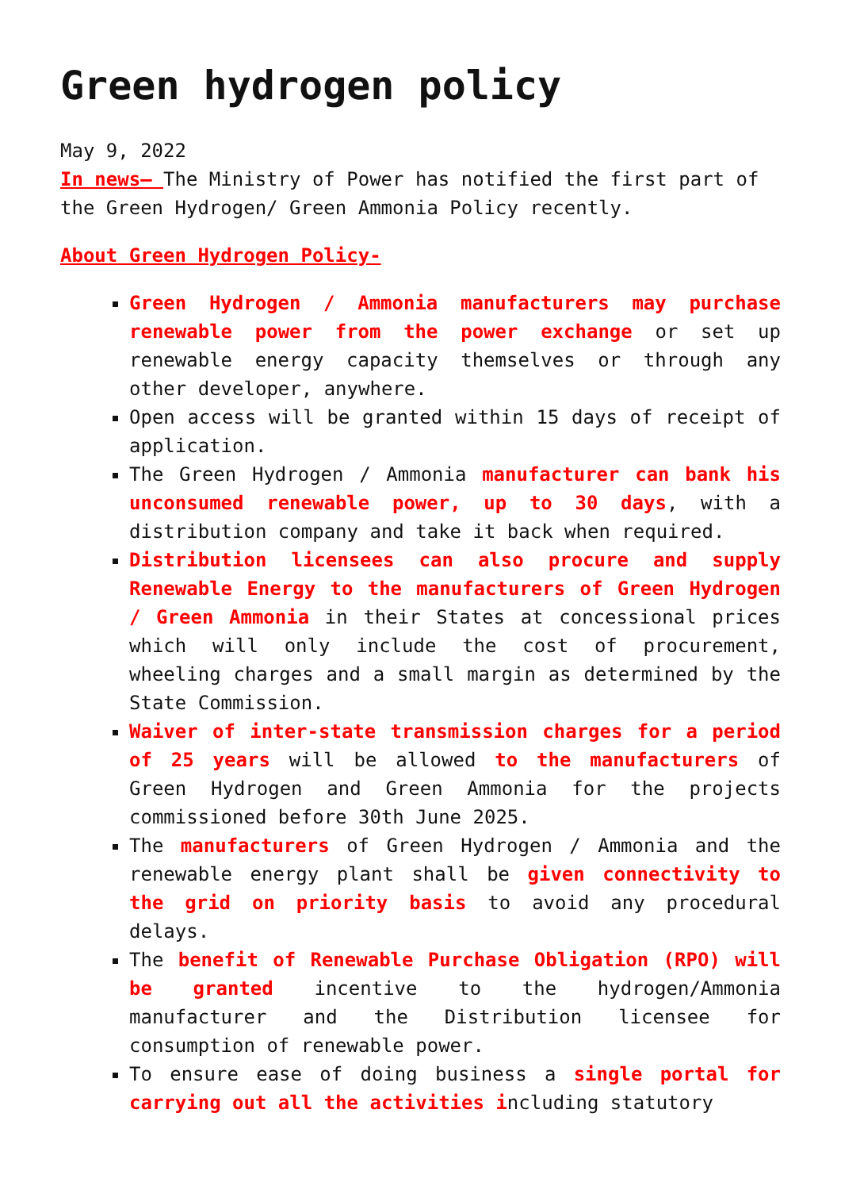Green hydrogen policy
May 9, 2022
In news– The Ministry of Power has notified the first part of the Green Hydrogen/ Green Ammonia Policy recently.
About Green Hydrogen Policy-
Green Hydrogen / Ammonia manufacturers may purchase renewable power from the power exchange or set up renewable energy capacity themselves or through any other developer, anywhere.
Open access will be granted within 15 days of receipt of application.
The Green Hydrogen / Ammonia manufacturer can bank his unconsumed renewable power, up to 30 days, with a distribution company and take it back when required.
Distribution licensees can also procure and supply Renewable Energy to the manufacturers of Green Hydrogen / Green Ammonia in their States at concessional prices which will only include the cost of procurement, wheeling charges and a small margin as determined by the State Commission.
Waiver of inter-state transmission charges for a period of 25 years will be allowed to the manufacturers of Green Hydrogen and Green Ammonia for the projects commissioned before 30th June 2025.
The manufacturers of Green Hydrogen / Ammonia and the renewable energy plant shall be given connectivity to the grid on priority basis to avoid any procedural delays.
The benefit of Renewable Purchase Obligation (RPO) will be granted incentive to the hydrogen/Ammonia manufacturer and the Distribution licensee for consumption of renewable power.
To ensure ease of doing business a single portal for carrying out all the activities including statutory